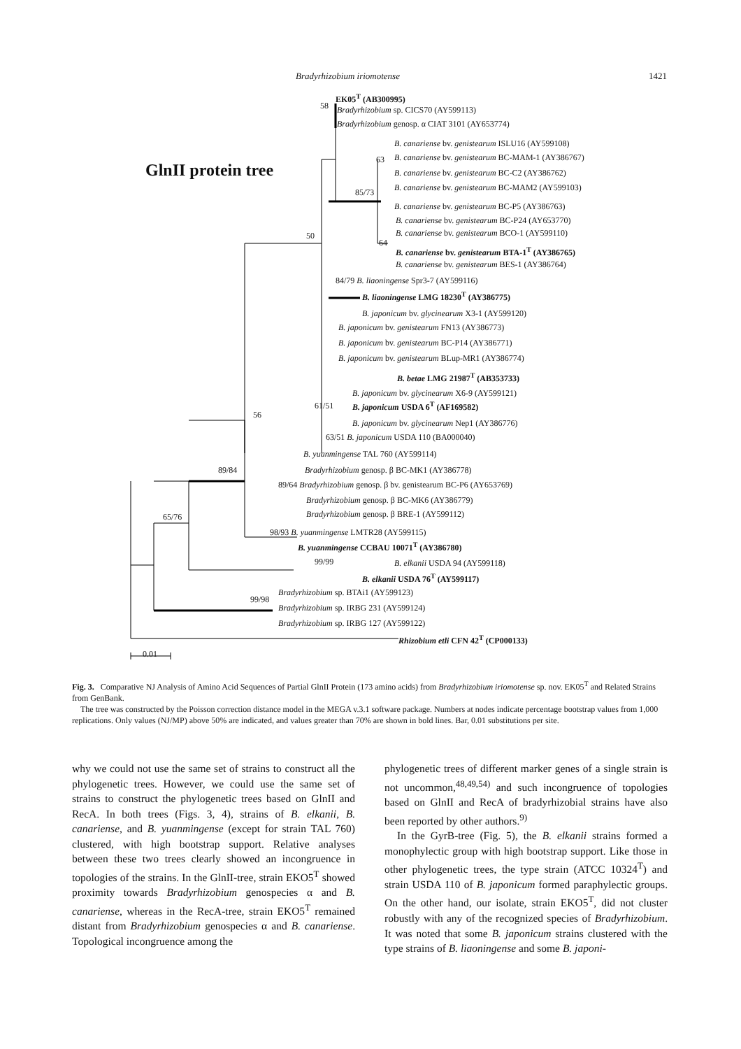Bradyrhizobium iriomotense 1421
GlnII protein tree
EK05<sup>T</sup> (AB300995)
58 Bradyrhizobium sp. CICS70 (AY599113)
Bradyrhizobium genosp. α CIAT 3101 (AY653774)
B. canariense bv. genistearum ISLU16 (AY599108)
63 B. canariense bv. genistearum BC-MAM-1 (AY386767)
B. canariense bv. genistearum BC-C2 (AY386762)
B. canariense bv. genistearum BC-MAM2 (AY599103)
85/73
B. canariense bv. genistearum BC-P5 (AY386763)
B. canariense bv. genistearum BC-P24 (AY653770)
50 B. canariense bv. genistearum BCO-1 (AY599110)
64
B. canariense bv. genistearum BTA-1<sup>T</sup> (AY386765)
B. canariense bv. genistearum BES-1 (AY386764)
84/79 B. liaoningense Spr3-7 (AY599116)
B. liaoningense LMG 18230<sup>T</sup> (AY386775)
B. japonicum bv. glycinearum X3-1 (AY599120)
B. japonicum bv. genistearum FN13 (AY386773)
B. japonicum bv. genistearum BC-P14 (AY386771)
B. japonicum bv. genistearum BLup-MR1 (AY386774)
B. betae LMG 21987<sup>T</sup> (AB353733)
B. japonicum bv. glycinearum X6-9 (AY599121)
61/51 B. japonicum USDA 6<sup>T</sup> (AF169582)
56
B. japonicum bv. glycinearum Nep1 (AY386776)
63/51 B. japonicum USDA 110 (BA000040)
B. yuanmingense TAL 760 (AY599114)
89/84 Bradyrhizobium genosp. β BC-MK1 (AY386778)
89/64 Bradyrhizobium genosp. β bv. genistearum BC-P6 (AY653769)
Bradyrhizobium genosp. β BC-MK6 (AY386779)
65/76 Bradyrhizobium genosp. β BRE-1 (AY599112)
98/93 B. yuanmingense LMTR28 (AY599115)
B. yuanmingense CCBAU 10071<sup>T</sup> (AY386780)
99/99 B. elkanii USDA 94 (AY599118)
B. elkanii USDA 76<sup>T</sup> (AY599117)
Bradyrhizobium sp. BTAi1 (AY599123)
99/98
Bradyrhizobium sp. IRBG 231 (AY599124)
Bradyrhizobium sp. IRBG 127 (AY599122)
Rhizobium etli CFN 42<sup>T</sup> (CP000133)
0.01
Fig. 3. Comparative NJ Analysis of Amino Acid Sequences of Partial GlnII Protein (173 amino acids) from Bradyrhizobium iriomotense sp. nov. EK05<sup>T</sup> and Related Strains from GenBank.
The tree was constructed by the Poisson correction distance model in the MEGA v.3.1 software package. Numbers at nodes indicate percentage bootstrap values from 1,000 replications. Only values (NJ/MP) above 50% are indicated, and values greater than 70% are shown in bold lines. Bar, 0.01 substitutions per site.
why we could not use the same set of strains to construct all the phylogenetic trees. However, we could use the same set of strains to construct the phylogenetic trees based on GlnII and RecA. In both trees (Figs. 3, 4), strains of B. elkanii, B. canariense, and B. yuanmingense (except for strain TAL 760) clustered, with high bootstrap support. Relative analyses between these two trees clearly showed an incongruence in topologies of the strains. In the GlnII-tree, strain EKO5<sup>T</sup> showed proximity towards Bradyrhizobium genospecies α and B. canariense, whereas in the RecA-tree, strain EKO5<sup>T</sup> remained distant from Bradyrhizobium genospecies α and B. canariense. Topological incongruence among the
phylogenetic trees of different marker genes of a single strain is not uncommon,<sup>48,49,54)</sup> and such incongruence of topologies based on GlnII and RecA of bradyrhizobial strains have also been reported by other authors.<sup>9)</sup>
In the GyrB-tree (Fig. 5), the B. elkanii strains formed a monophylectic group with high bootstrap support. Like those in other phylogenetic trees, the type strain (ATCC 10324<sup>T</sup>) and strain USDA 110 of B. japonicum formed paraphylectic groups. On the other hand, our isolate, strain EKO5<sup>T</sup>, did not cluster robustly with any of the recognized species of Bradyrhizobium. It was noted that some B. japonicum strains clustered with the type strains of B. liaoningense and some B. japoni-